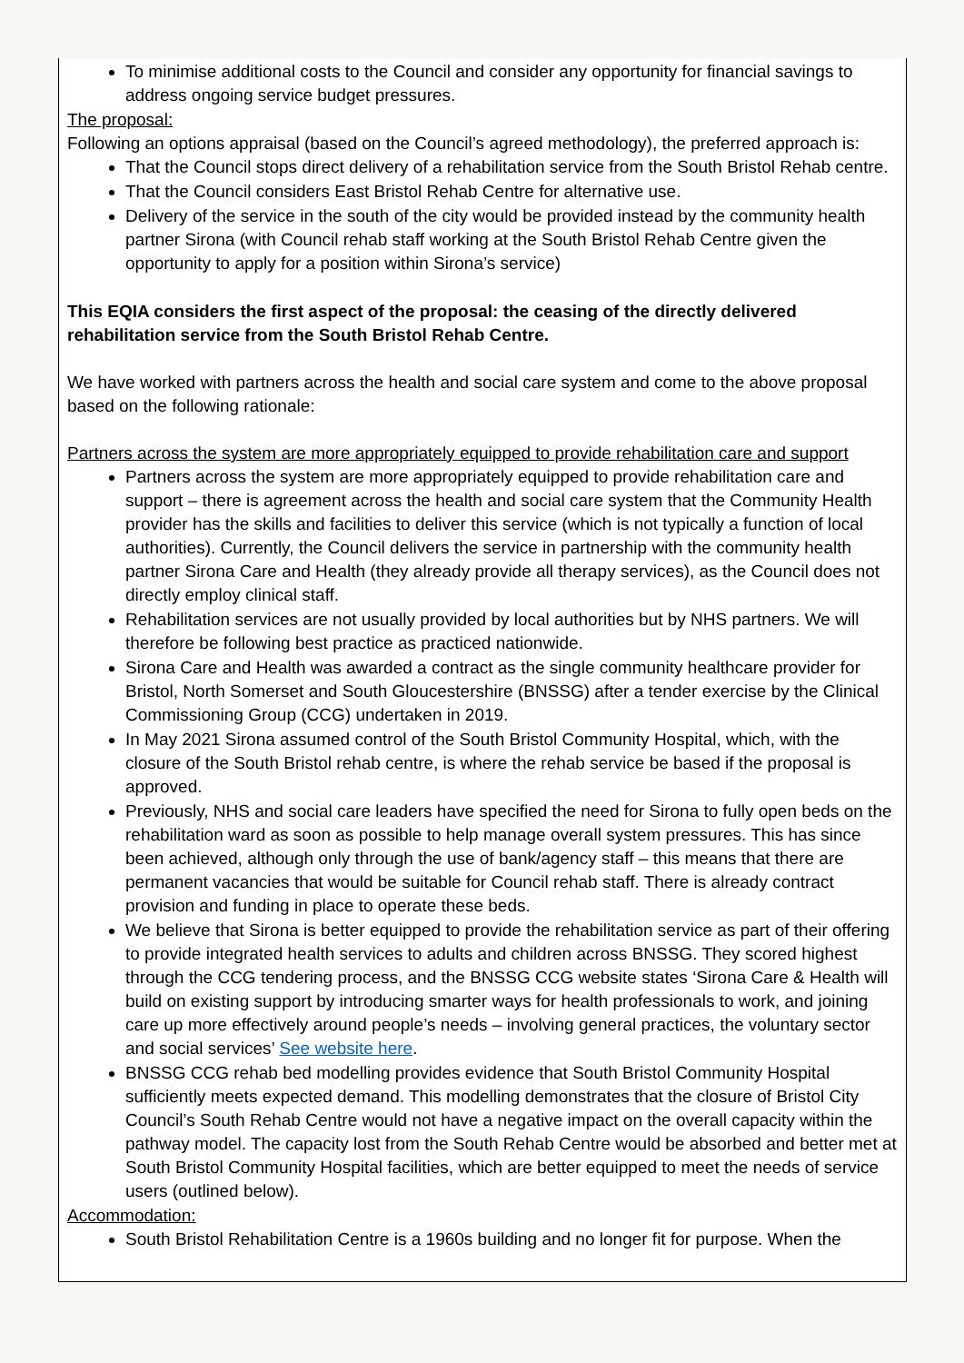To minimise additional costs to the Council and consider any opportunity for financial savings to address ongoing service budget pressures.
The proposal:
Following an options appraisal (based on the Council’s agreed methodology), the preferred approach is:
That the Council stops direct delivery of a rehabilitation service from the South Bristol Rehab centre.
That the Council considers East Bristol Rehab Centre for alternative use.
Delivery of the service in the south of the city would be provided instead by the community health partner Sirona (with Council rehab staff working at the South Bristol Rehab Centre given the opportunity to apply for a position within Sirona’s service)
This EQIA considers the first aspect of the proposal: the ceasing of the directly delivered rehabilitation service from the South Bristol Rehab Centre.
We have worked with partners across the health and social care system and come to the above proposal based on the following rationale:
Partners across the system are more appropriately equipped to provide rehabilitation care and support
Partners across the system are more appropriately equipped to provide rehabilitation care and support – there is agreement across the health and social care system that the Community Health provider has the skills and facilities to deliver this service (which is not typically a function of local authorities). Currently, the Council delivers the service in partnership with the community health partner Sirona Care and Health (they already provide all therapy services), as the Council does not directly employ clinical staff.
Rehabilitation services are not usually provided by local authorities but by NHS partners. We will therefore be following best practice as practiced nationwide.
Sirona Care and Health was awarded a contract as the single community healthcare provider for Bristol, North Somerset and South Gloucestershire (BNSSG) after a tender exercise by the Clinical Commissioning Group (CCG) undertaken in 2019.
In May 2021 Sirona assumed control of the South Bristol Community Hospital, which, with the closure of the South Bristol rehab centre, is where the rehab service be based if the proposal is approved.
Previously, NHS and social care leaders have specified the need for Sirona to fully open beds on the rehabilitation ward as soon as possible to help manage overall system pressures. This has since been achieved, although only through the use of bank/agency staff – this means that there are permanent vacancies that would be suitable for Council rehab staff. There is already contract provision and funding in place to operate these beds.
We believe that Sirona is better equipped to provide the rehabilitation service as part of their offering to provide integrated health services to adults and children across BNSSG. They scored highest through the CCG tendering process, and the BNSSG CCG website states ‘Sirona Care & Health will build on existing support by introducing smarter ways for health professionals to work, and joining care up more effectively around people’s needs – involving general practices, the voluntary sector and social services’ See website here.
BNSSG CCG rehab bed modelling provides evidence that South Bristol Community Hospital sufficiently meets expected demand. This modelling demonstrates that the closure of Bristol City Council’s South Rehab Centre would not have a negative impact on the overall capacity within the pathway model. The capacity lost from the South Rehab Centre would be absorbed and better met at South Bristol Community Hospital facilities, which are better equipped to meet the needs of service users (outlined below).
Accommodation:
South Bristol Rehabilitation Centre is a 1960s building and no longer fit for purpose. When the